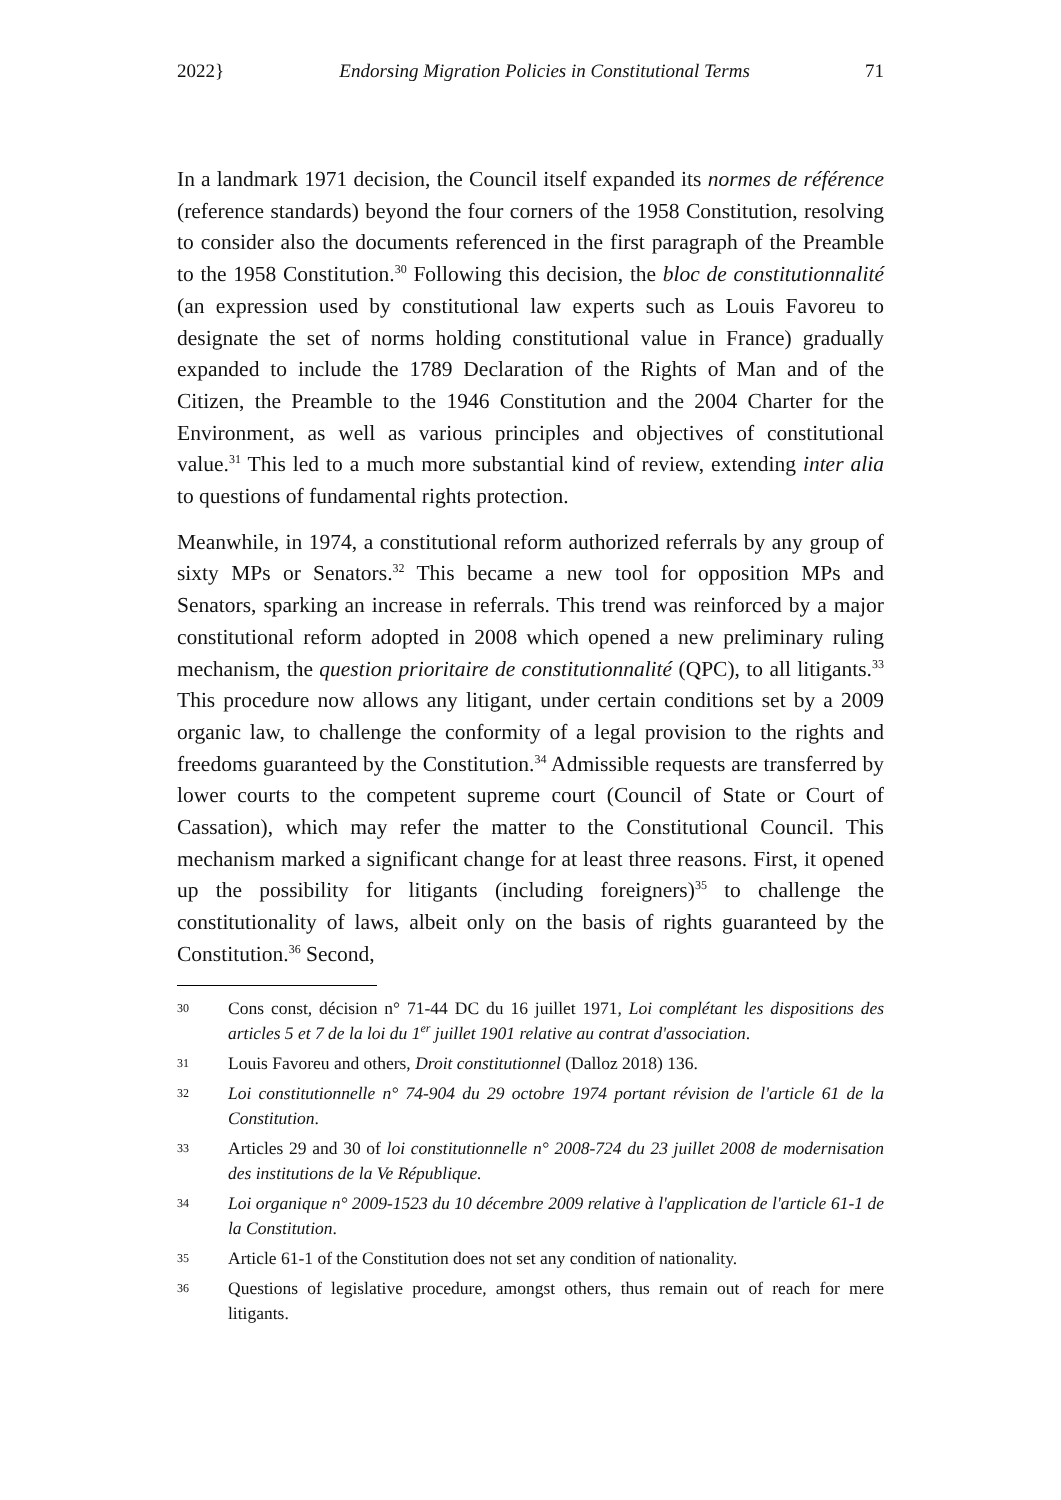2022} Endorsing Migration Policies in Constitutional Terms 71
In a landmark 1971 decision, the Council itself expanded its normes de référence (reference standards) beyond the four corners of the 1958 Constitution, resolving to consider also the documents referenced in the first paragraph of the Preamble to the 1958 Constitution.<sup>30</sup> Following this decision, the bloc de constitutionnalité (an expression used by constitutional law experts such as Louis Favoreu to designate the set of norms holding constitutional value in France) gradually expanded to include the 1789 Declaration of the Rights of Man and of the Citizen, the Preamble to the 1946 Constitution and the 2004 Charter for the Environment, as well as various principles and objectives of constitutional value.<sup>31</sup> This led to a much more substantial kind of review, extending inter alia to questions of fundamental rights protection.
Meanwhile, in 1974, a constitutional reform authorized referrals by any group of sixty MPs or Senators.<sup>32</sup> This became a new tool for opposition MPs and Senators, sparking an increase in referrals. This trend was reinforced by a major constitutional reform adopted in 2008 which opened a new preliminary ruling mechanism, the question prioritaire de constitutionnalité (QPC), to all litigants.<sup>33</sup> This procedure now allows any litigant, under certain conditions set by a 2009 organic law, to challenge the conformity of a legal provision to the rights and freedoms guaranteed by the Constitution.<sup>34</sup> Admissible requests are transferred by lower courts to the competent supreme court (Council of State or Court of Cassation), which may refer the matter to the Constitutional Council. This mechanism marked a significant change for at least three reasons. First, it opened up the possibility for litigants (including foreigners)<sup>35</sup> to challenge the constitutionality of laws, albeit only on the basis of rights guaranteed by the Constitution.<sup>36</sup> Second,
30 Cons const, décision n° 71-44 DC du 16 juillet 1971, Loi complétant les dispositions des articles 5 et 7 de la loi du 1<sup>er</sup> juillet 1901 relative au contrat d'association.
31 Louis Favoreu and others, Droit constitutionnel (Dalloz 2018) 136.
32 Loi constitutionnelle n° 74-904 du 29 octobre 1974 portant révision de l'article 61 de la Constitution.
33 Articles 29 and 30 of loi constitutionnelle n° 2008-724 du 23 juillet 2008 de modernisation des institutions de la Ve République.
34 Loi organique n° 2009-1523 du 10 décembre 2009 relative à l'application de l'article 61-1 de la Constitution.
35 Article 61-1 of the Constitution does not set any condition of nationality.
36 Questions of legislative procedure, amongst others, thus remain out of reach for mere litigants.